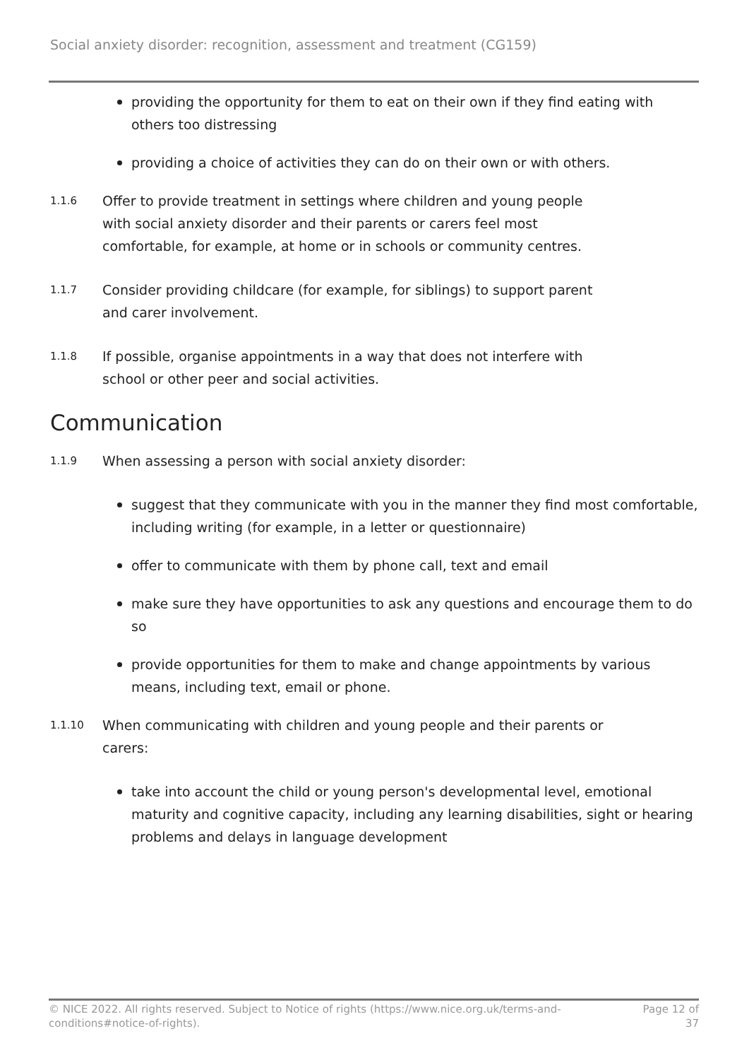Social anxiety disorder: recognition, assessment and treatment (CG159)
providing the opportunity for them to eat on their own if they find eating with others too distressing
providing a choice of activities they can do on their own or with others.
1.1.6
Offer to provide treatment in settings where children and young people with social anxiety disorder and their parents or carers feel most comfortable, for example, at home or in schools or community centres.
1.1.7
Consider providing childcare (for example, for siblings) to support parent and carer involvement.
1.1.8
If possible, organise appointments in a way that does not interfere with school or other peer and social activities.
Communication
1.1.9
When assessing a person with social anxiety disorder:
suggest that they communicate with you in the manner they find most comfortable, including writing (for example, in a letter or questionnaire)
offer to communicate with them by phone call, text and email
make sure they have opportunities to ask any questions and encourage them to do so
provide opportunities for them to make and change appointments by various means, including text, email or phone.
1.1.10
When communicating with children and young people and their parents or carers:
take into account the child or young person's developmental level, emotional maturity and cognitive capacity, including any learning disabilities, sight or hearing problems and delays in language development
© NICE 2022. All rights reserved. Subject to Notice of rights (https://www.nice.org.uk/terms-and-
conditions#notice-of-rights).
Page 12 of
37